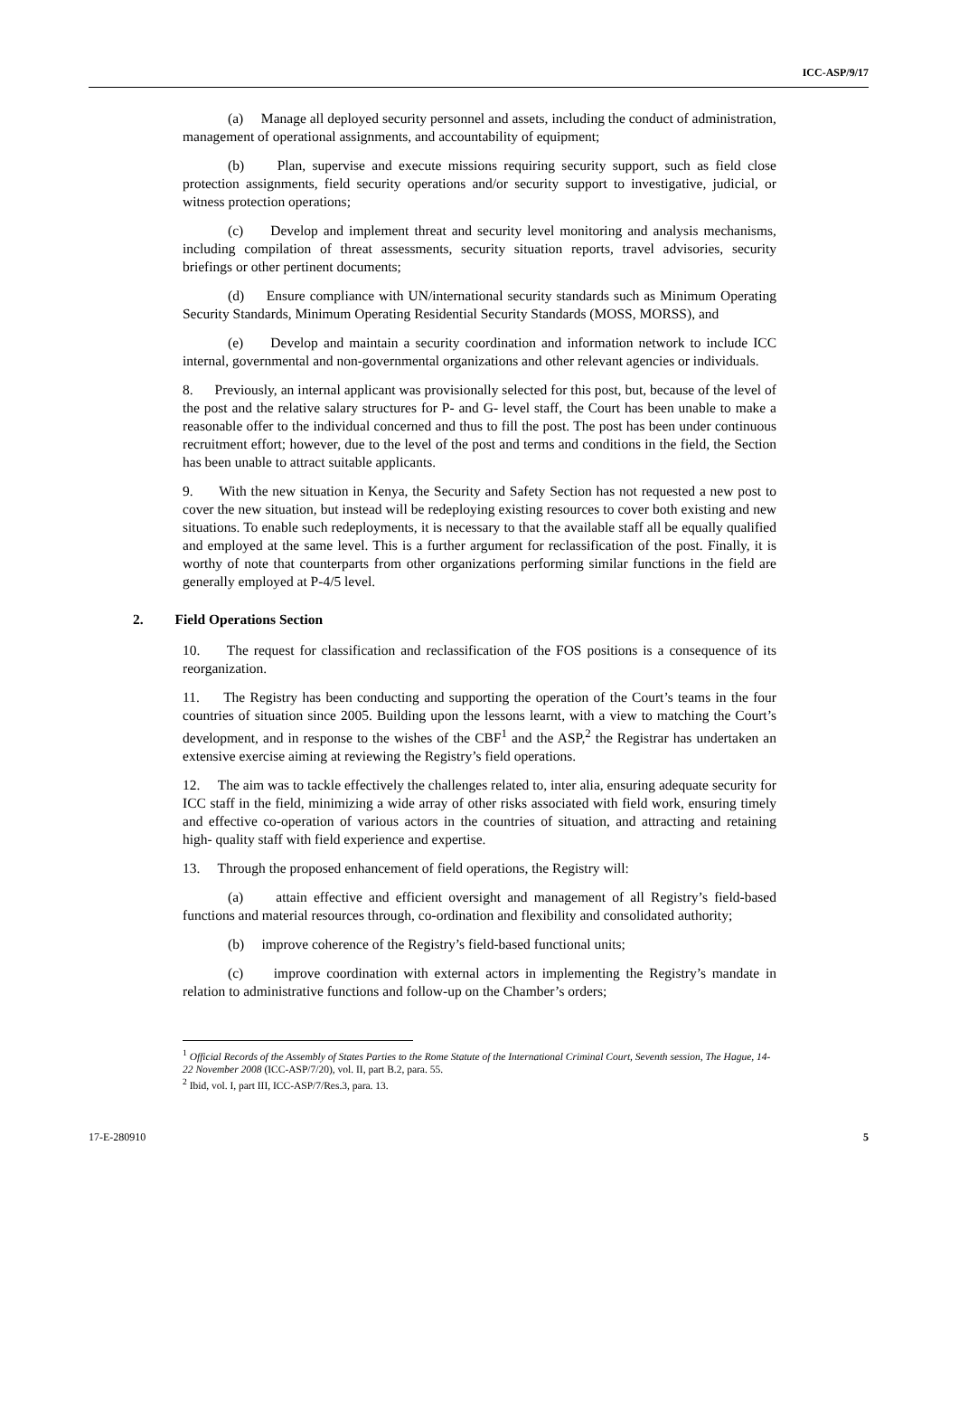ICC-ASP/9/17
(a) Manage all deployed security personnel and assets, including the conduct of administration, management of operational assignments, and accountability of equipment;
(b) Plan, supervise and execute missions requiring security support, such as field close protection assignments, field security operations and/or security support to investigative, judicial, or witness protection operations;
(c) Develop and implement threat and security level monitoring and analysis mechanisms, including compilation of threat assessments, security situation reports, travel advisories, security briefings or other pertinent documents;
(d) Ensure compliance with UN/international security standards such as Minimum Operating Security Standards, Minimum Operating Residential Security Standards (MOSS, MORSS), and
(e) Develop and maintain a security coordination and information network to include ICC internal, governmental and non-governmental organizations and other relevant agencies or individuals.
8. Previously, an internal applicant was provisionally selected for this post, but, because of the level of the post and the relative salary structures for P- and G- level staff, the Court has been unable to make a reasonable offer to the individual concerned and thus to fill the post. The post has been under continuous recruitment effort; however, due to the level of the post and terms and conditions in the field, the Section has been unable to attract suitable applicants.
9. With the new situation in Kenya, the Security and Safety Section has not requested a new post to cover the new situation, but instead will be redeploying existing resources to cover both existing and new situations. To enable such redeployments, it is necessary to that the available staff all be equally qualified and employed at the same level. This is a further argument for reclassification of the post. Finally, it is worthy of note that counterparts from other organizations performing similar functions in the field are generally employed at P-4/5 level.
2. Field Operations Section
10. The request for classification and reclassification of the FOS positions is a consequence of its reorganization.
11. The Registry has been conducting and supporting the operation of the Court’s teams in the four countries of situation since 2005. Building upon the lessons learnt, with a view to matching the Court’s development, and in response to the wishes of the CBF<sup>1</sup> and the ASP,<sup>2</sup> the Registrar has undertaken an extensive exercise aiming at reviewing the Registry’s field operations.
12. The aim was to tackle effectively the challenges related to, inter alia, ensuring adequate security for ICC staff in the field, minimizing a wide array of other risks associated with field work, ensuring timely and effective co-operation of various actors in the countries of situation, and attracting and retaining high- quality staff with field experience and expertise.
13. Through the proposed enhancement of field operations, the Registry will:
(a) attain effective and efficient oversight and management of all Registry’s field-based functions and material resources through, co-ordination and flexibility and consolidated authority;
(b) improve coherence of the Registry’s field-based functional units;
(c) improve coordination with external actors in implementing the Registry’s mandate in relation to administrative functions and follow-up on the Chamber’s orders;
<sup>1</sup> Official Records of the Assembly of States Parties to the Rome Statute of the International Criminal Court, Seventh session, The Hague, 14-22 November 2008 (ICC-ASP/7/20), vol. II, part B.2, para. 55.
<sup>2</sup> Ibid, vol. I, part III, ICC-ASP/7/Res.3, para. 13.
17-E-280910 5